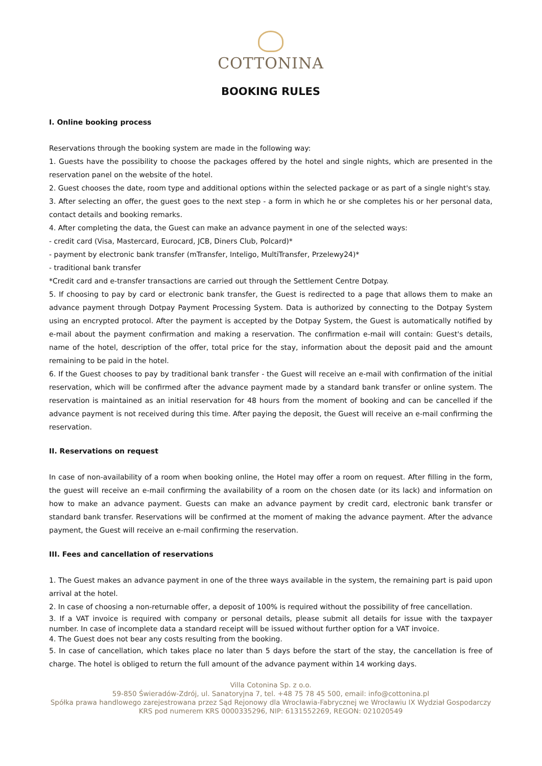COTTONINA
BOOKING RULES
I. Online booking process
Reservations through the booking system are made in the following way:
1. Guests have the possibility to choose the packages offered by the hotel and single nights, which are presented in the reservation panel on the website of the hotel.
2. Guest chooses the date, room type and additional options within the selected package or as part of a single night's stay.
3. After selecting an offer, the guest goes to the next step - a form in which he or she completes his or her personal data, contact details and booking remarks.
4. After completing the data, the Guest can make an advance payment in one of the selected ways:
- credit card (Visa, Mastercard, Eurocard, JCB, Diners Club, Polcard)*
- payment by electronic bank transfer (mTransfer, Inteligo, MultiTransfer, Przelewy24)*
- traditional bank transfer
*Credit card and e-transfer transactions are carried out through the Settlement Centre Dotpay.
5. If choosing to pay by card or electronic bank transfer, the Guest is redirected to a page that allows them to make an advance payment through Dotpay Payment Processing System. Data is authorized by connecting to the Dotpay System using an encrypted protocol. After the payment is accepted by the Dotpay System, the Guest is automatically notified by e-mail about the payment confirmation and making a reservation. The confirmation e-mail will contain: Guest's details, name of the hotel, description of the offer, total price for the stay, information about the deposit paid and the amount remaining to be paid in the hotel.
6. If the Guest chooses to pay by traditional bank transfer - the Guest will receive an e-mail with confirmation of the initial reservation, which will be confirmed after the advance payment made by a standard bank transfer or online system. The reservation is maintained as an initial reservation for 48 hours from the moment of booking and can be cancelled if the advance payment is not received during this time. After paying the deposit, the Guest will receive an e-mail confirming the reservation.
II. Reservations on request
In case of non-availability of a room when booking online, the Hotel may offer a room on request. After filling in the form, the guest will receive an e-mail confirming the availability of a room on the chosen date (or its lack) and information on how to make an advance payment. Guests can make an advance payment by credit card, electronic bank transfer or standard bank transfer. Reservations will be confirmed at the moment of making the advance payment. After the advance payment, the Guest will receive an e-mail confirming the reservation.
III. Fees and cancellation of reservations
1. The Guest makes an advance payment in one of the three ways available in the system, the remaining part is paid upon arrival at the hotel.
2. In case of choosing a non-returnable offer, a deposit of 100% is required without the possibility of free cancellation.
3. If a VAT invoice is required with company or personal details, please submit all details for issue with the taxpayer number. In case of incomplete data a standard receipt will be issued without further option for a VAT invoice.
4. The Guest does not bear any costs resulting from the booking.
5. In case of cancellation, which takes place no later than 5 days before the start of the stay, the cancellation is free of charge. The hotel is obliged to return the full amount of the advance payment within 14 working days.
Villa Cotonina Sp. z o.o.
59-850 Świeradów-Zdrój, ul. Sanatoryjna 7, tel. +48 75 78 45 500, email: info@cottonina.pl
Spółka prawa handlowego zarejestrowana przez Sąd Rejonowy dla Wrocławia-Fabrycznej we Wrocławiu IX Wydział Gospodarczy KRS pod numerem KRS 0000335296, NIP: 6131552269, REGON: 021020549